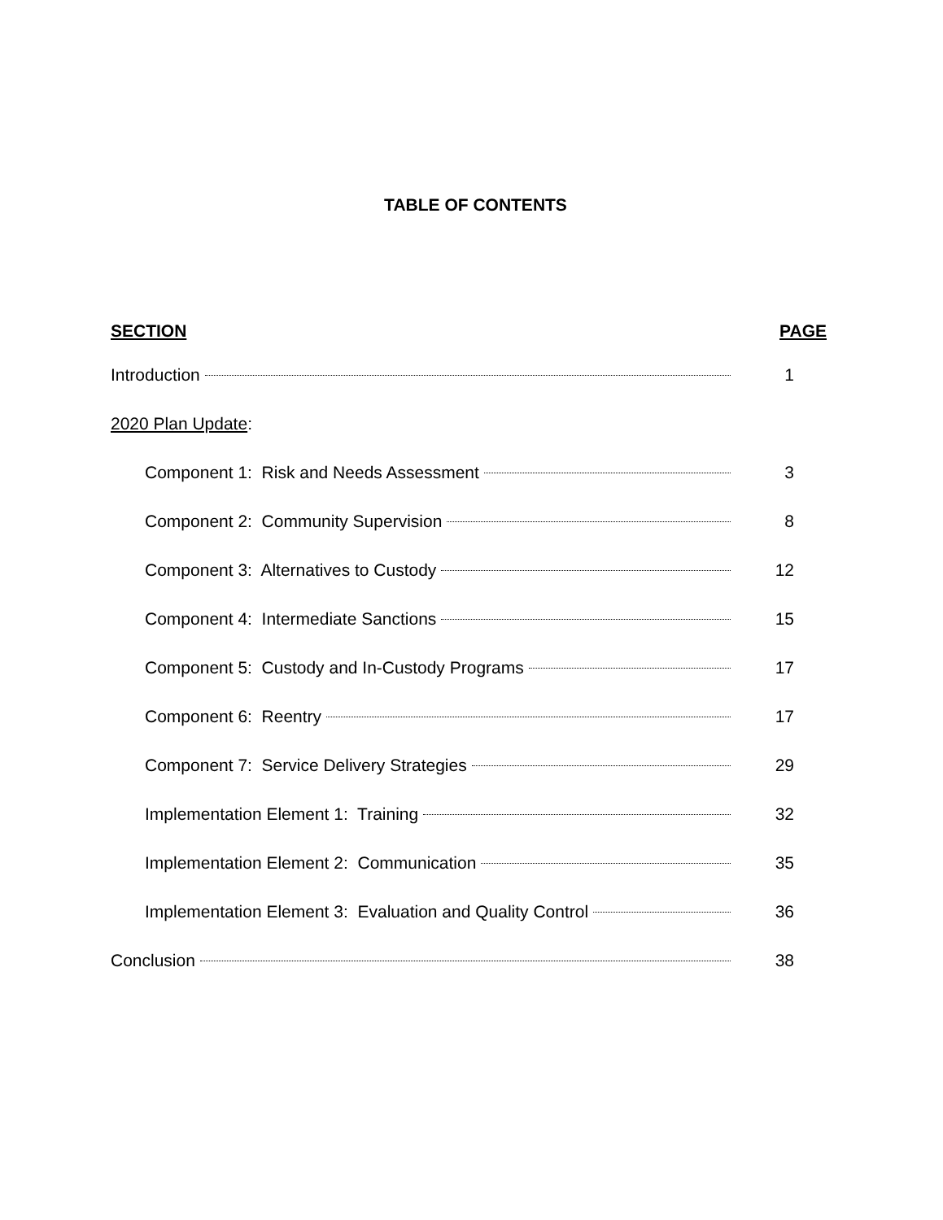TABLE OF CONTENTS
SECTION PAGE
Introduction 1
2020 Plan Update:
Component 1: Risk and Needs Assessment 3
Component 2: Community Supervision 8
Component 3: Alternatives to Custody 12
Component 4: Intermediate Sanctions 15
Component 5: Custody and In-Custody Programs 17
Component 6: Reentry 17
Component 7: Service Delivery Strategies 29
Implementation Element 1: Training 32
Implementation Element 2: Communication 35
Implementation Element 3: Evaluation and Quality Control 36
Conclusion 38